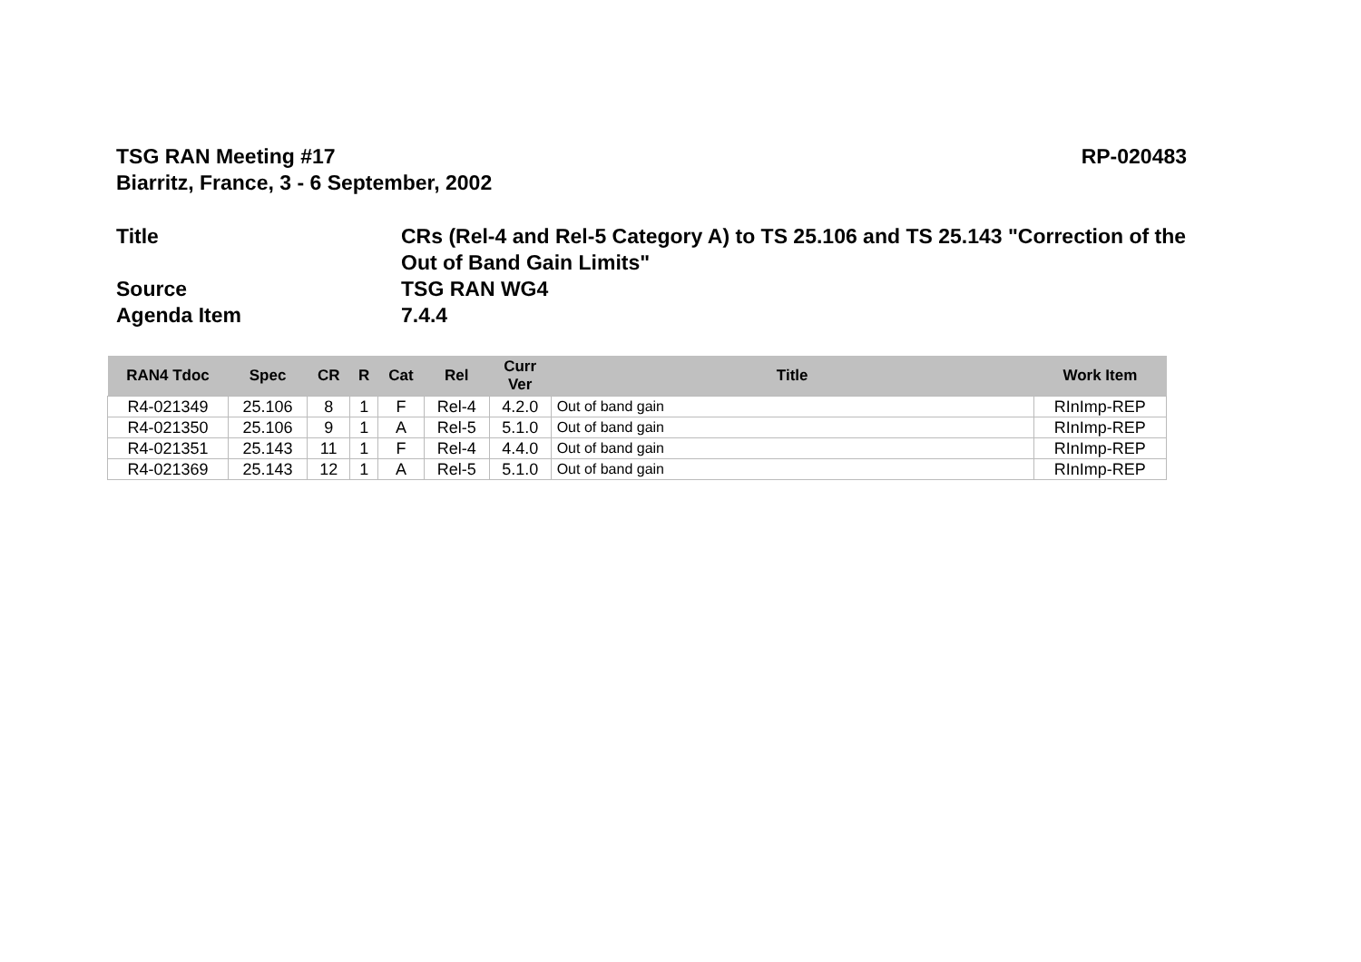TSG RAN Meeting #17
Biarritz, France, 3 - 6 September, 2002
RP-020483
Title CRs (Rel-4 and Rel-5 Category A) to TS 25.106 and TS 25.143 "Correction of the Out of Band Gain Limits"
Source TSG RAN WG4
Agenda Item 7.4.4
| RAN4 Tdoc | Spec | CR | R | Cat | Rel | Curr Ver | Title | Work Item |
| --- | --- | --- | --- | --- | --- | --- | --- | --- |
| R4-021349 | 25.106 | 8 | 1 | F | Rel-4 | 4.2.0 | Out of band gain | RInImp-REP |
| R4-021350 | 25.106 | 9 | 1 | A | Rel-5 | 5.1.0 | Out of band gain | RInImp-REP |
| R4-021351 | 25.143 | 11 | 1 | F | Rel-4 | 4.4.0 | Out of band gain | RInImp-REP |
| R4-021369 | 25.143 | 12 | 1 | A | Rel-5 | 5.1.0 | Out of band gain | RInImp-REP |